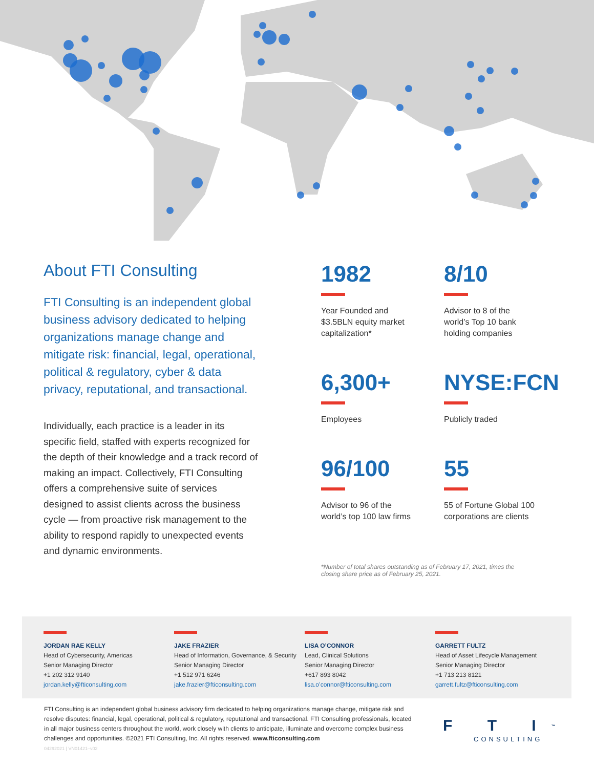About FTI Consulting
FTI Consulting is an independent global business advisory dedicated to helping organizations manage change and mitigate risk: financial, legal, operational, political & regulatory, cyber & data privacy, reputational, and transactional.
Individually, each practice is a leader in its specific field, staffed with experts recognized for the depth of their knowledge and a track record of making an impact. Collectively, FTI Consulting offers a comprehensive suite of services designed to assist clients across the business cycle — from proactive risk management to the ability to respond rapidly to unexpected events and dynamic environments.
1982
Year Founded and
$3.5BLN equity market
capitalization*
8/10
Advisor to 8 of the
world’s Top 10 bank
holding companies
6,300+
Employees
NYSE:FCN
Publicly traded
96/100
Advisor to 96 of the
world’s top 100 law firms
55
55 of Fortune Global 100
corporations are clients
*Number of total shares outstanding as of February 17, 2021, times the closing share price as of February 25, 2021.
JORDAN RAE KELLY
Head of Cybersecurity, Americas
Senior Managing Director
+1 202 312 9140
jordan.kelly@fticonsulting.com
JAKE FRAZIER
Head of Information, Governance, & Security
Senior Managing Director
+1 512 971 6246
jake.frazier@fticonsulting.com
LISA O’CONNOR
Lead, Clinical Solutions
Senior Managing Director
+617 893 8042
lisa.o’connor@fticonsulting.com
GARRETT FULTZ
Head of Asset Lifecycle Management
Senior Managing Director
+1 713 213 8121
garrett.fultz@fticonsulting.com
FTI Consulting is an independent global business advisory firm dedicated to helping organizations manage change, mitigate risk and resolve disputes: financial, legal, operational, political & regulatory, reputational and transactional. FTI Consulting professionals, located in all major business centers throughout the world, work closely with clients to anticipate, illuminate and overcome complex business challenges and opportunities. ©2021 FTI Consulting, Inc. All rights reserved. www.fticonsulting.com
04292021 | VN01421–v02
F T I<sup>™</sup>
CONSULTING